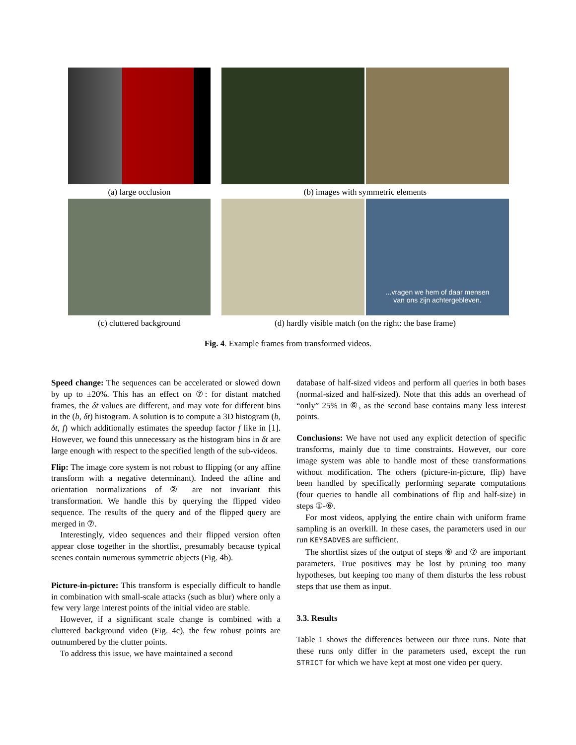(a) large occlusion (b) images with symmetric elements
...vragen we hem of daar mensen
van ons zijn achtergebleven.
(c) cluttered background (d) hardly visible match (on the right: the base frame)
Fig. 4. Example frames from transformed videos.
Speed change: The sequences can be accelerated or slowed down by up to ±20%. This has an effect on ⑦: for distant matched frames, the δt values are different, and may vote for different bins in the (b, δt) histogram. A solution is to compute a 3D histogram (b, δt, f) which additionally estimates the speedup factor f like in [1]. However, we found this unnecessary as the histogram bins in δt are large enough with respect to the specified length of the sub-videos.
Flip: The image core system is not robust to flipping (or any affine transform with a negative determinant). Indeed the affine and orientation normalizations of ② are not invariant this transformation. We handle this by querying the flipped video sequence. The results of the query and of the flipped query are merged in ⑦.
Interestingly, video sequences and their flipped version often appear close together in the shortlist, presumably because typical scenes contain numerous symmetric objects (Fig. 4b).
Picture-in-picture: This transform is especially difficult to handle in combination with small-scale attacks (such as blur) where only a few very large interest points of the initial video are stable.
However, if a significant scale change is combined with a cluttered background video (Fig. 4c), the few robust points are outnumbered by the clutter points.
To address this issue, we have maintained a second
database of half-sized videos and perform all queries in both bases (normal-sized and half-sized). Note that this adds an overhead of “only” 25% in ⑥, as the second base contains many less interest points.
Conclusions: We have not used any explicit detection of specific transforms, mainly due to time constraints. However, our core image system was able to handle most of these transformations without modification. The others (picture-in-picture, flip) have been handled by specifically performing separate computations (four queries to handle all combinations of flip and half-size) in steps ①-⑥.
For most videos, applying the entire chain with uniform frame sampling is an overkill. In these cases, the parameters used in our run KEYSADVES are sufficient.
The shortlist sizes of the output of steps ⑥ and ⑦ are important parameters. True positives may be lost by pruning too many hypotheses, but keeping too many of them disturbs the less robust steps that use them as input.
3.3. Results
Table 1 shows the differences between our three runs. Note that these runs only differ in the parameters used, except the run STRICT for which we have kept at most one video per query.